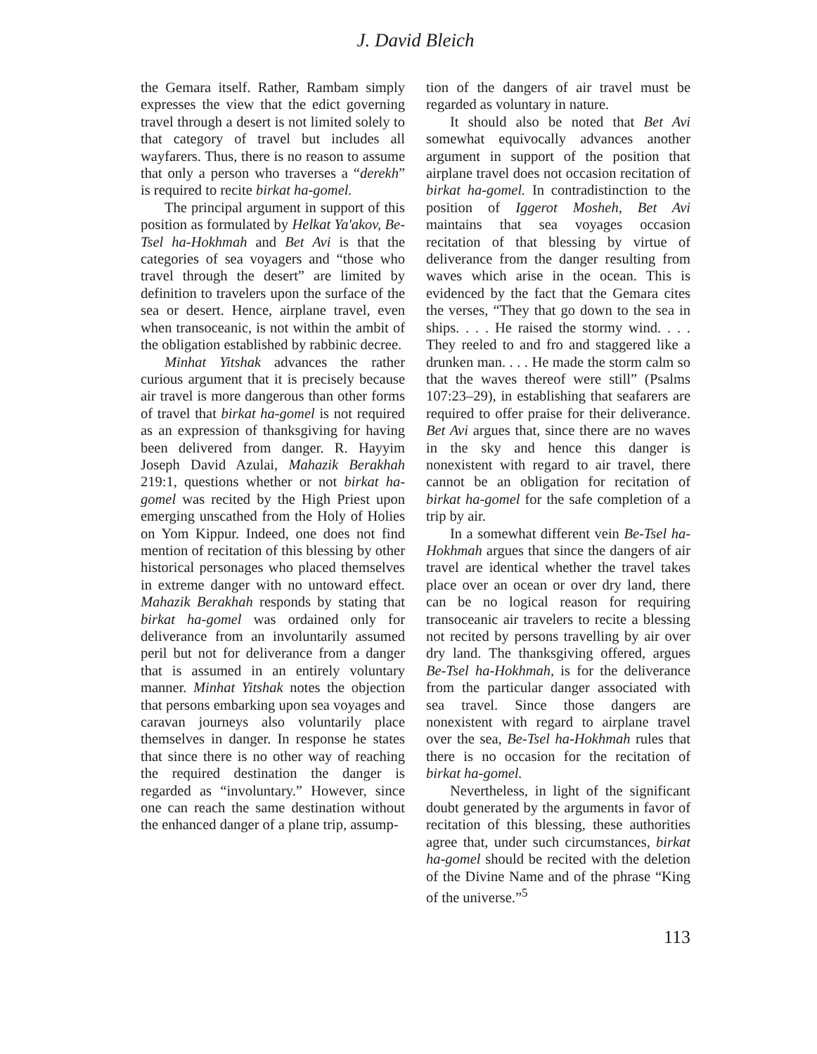J. David Bleich
the Gemara itself. Rather, Rambam simply expresses the view that the edict governing travel through a desert is not limited solely to that category of travel but includes all wayfarers. Thus, there is no reason to assume that only a person who traverses a “derekh” is required to recite birkat ha-gomel.
The principal argument in support of this position as formulated by Helkat Ya'akov, Be-Tsel ha-Hokhmah and Bet Avi is that the categories of sea voyagers and “those who travel through the desert” are limited by definition to travelers upon the surface of the sea or desert. Hence, airplane travel, even when transoceanic, is not within the ambit of the obligation established by rabbinic decree.
Minhat Yitshak advances the rather curious argument that it is precisely because air travel is more dangerous than other forms of travel that birkat ha-gomel is not required as an expression of thanksgiving for having been delivered from danger. R. Hayyim Joseph David Azulai, Mahazik Berakhah 219:1, questions whether or not birkat ha-gomel was recited by the High Priest upon emerging unscathed from the Holy of Holies on Yom Kippur. Indeed, one does not find mention of recitation of this blessing by other historical personages who placed themselves in extreme danger with no untoward effect. Mahazik Berakhah responds by stating that birkat ha-gomel was ordained only for deliverance from an involuntarily assumed peril but not for deliverance from a danger that is assumed in an entirely voluntary manner. Minhat Yitshak notes the objection that persons embarking upon sea voyages and caravan journeys also voluntarily place themselves in danger. In response he states that since there is no other way of reaching the required destination the danger is regarded as “involuntary.” However, since one can reach the same destination without the enhanced danger of a plane trip, assump-
tion of the dangers of air travel must be regarded as voluntary in nature.
It should also be noted that Bet Avi somewhat equivocally advances another argument in support of the position that airplane travel does not occasion recitation of birkat ha-gomel. In contradistinction to the position of Iggerot Mosheh, Bet Avi maintains that sea voyages occasion recitation of that blessing by virtue of deliverance from the danger resulting from waves which arise in the ocean. This is evidenced by the fact that the Gemara cites the verses, “They that go down to the sea in ships. . . . He raised the stormy wind. . . . They reeled to and fro and staggered like a drunken man. . . . He made the storm calm so that the waves thereof were still” (Psalms 107:23–29), in establishing that seafarers are required to offer praise for their deliverance. Bet Avi argues that, since there are no waves in the sky and hence this danger is nonexistent with regard to air travel, there cannot be an obligation for recitation of birkat ha-gomel for the safe completion of a trip by air.
In a somewhat different vein Be-Tsel ha-Hokhmah argues that since the dangers of air travel are identical whether the travel takes place over an ocean or over dry land, there can be no logical reason for requiring transoceanic air travelers to recite a blessing not recited by persons travelling by air over dry land. The thanksgiving offered, argues Be-Tsel ha-Hokhmah, is for the deliverance from the particular danger associated with sea travel. Since those dangers are nonexistent with regard to airplane travel over the sea, Be-Tsel ha-Hokhmah rules that there is no occasion for the recitation of birkat ha-gomel.
Nevertheless, in light of the significant doubt generated by the arguments in favor of recitation of this blessing, these authorities agree that, under such circumstances, birkat ha-gomel should be recited with the deletion of the Divine Name and of the phrase “King of the universe.”<sup>5</sup>
113